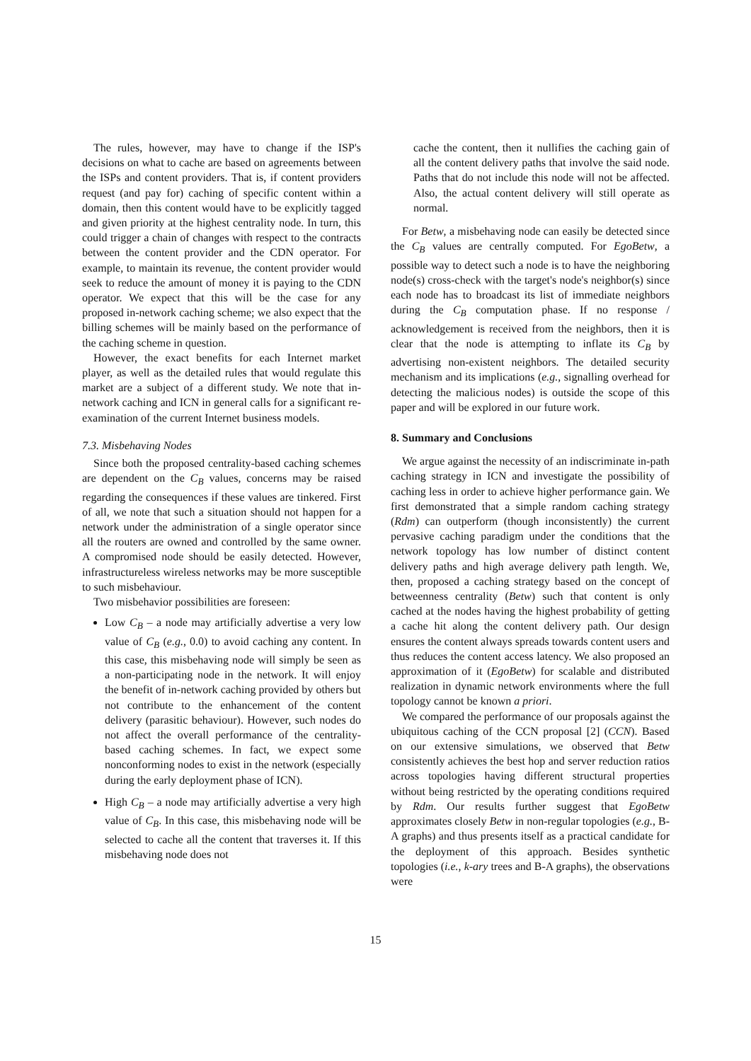The rules, however, may have to change if the ISP's decisions on what to cache are based on agreements between the ISPs and content providers. That is, if content providers request (and pay for) caching of specific content within a domain, then this content would have to be explicitly tagged and given priority at the highest centrality node. In turn, this could trigger a chain of changes with respect to the contracts between the content provider and the CDN operator. For example, to maintain its revenue, the content provider would seek to reduce the amount of money it is paying to the CDN operator. We expect that this will be the case for any proposed in-network caching scheme; we also expect that the billing schemes will be mainly based on the performance of the caching scheme in question.
However, the exact benefits for each Internet market player, as well as the detailed rules that would regulate this market are a subject of a different study. We note that in-network caching and ICN in general calls for a significant re-examination of the current Internet business models.
7.3. Misbehaving Nodes
Since both the proposed centrality-based caching schemes are dependent on the C<sub>B</sub> values, concerns may be raised regarding the consequences if these values are tinkered. First of all, we note that such a situation should not happen for a network under the administration of a single operator since all the routers are owned and controlled by the same owner. A compromised node should be easily detected. However, infrastructureless wireless networks may be more susceptible to such misbehaviour.
Two misbehavior possibilities are foreseen:
Low C<sub>B</sub> – a node may artificially advertise a very low value of C<sub>B</sub> (e.g., 0.0) to avoid caching any content. In this case, this misbehaving node will simply be seen as a non-participating node in the network. It will enjoy the benefit of in-network caching provided by others but not contribute to the enhancement of the content delivery (parasitic behaviour). However, such nodes do not affect the overall performance of the centrality-based caching schemes. In fact, we expect some nonconforming nodes to exist in the network (especially during the early deployment phase of ICN).
High C<sub>B</sub> – a node may artificially advertise a very high value of C<sub>B</sub>. In this case, this misbehaving node will be selected to cache all the content that traverses it. If this misbehaving node does not
cache the content, then it nullifies the caching gain of all the content delivery paths that involve the said node. Paths that do not include this node will not be affected. Also, the actual content delivery will still operate as normal.
For Betw, a misbehaving node can easily be detected since the C<sub>B</sub> values are centrally computed. For EgoBetw, a possible way to detect such a node is to have the neighboring node(s) cross-check with the target's node's neighbor(s) since each node has to broadcast its list of immediate neighbors during the C<sub>B</sub> computation phase. If no response / acknowledgement is received from the neighbors, then it is clear that the node is attempting to inflate its C<sub>B</sub> by advertising non-existent neighbors. The detailed security mechanism and its implications (e.g., signalling overhead for detecting the malicious nodes) is outside the scope of this paper and will be explored in our future work.
8. Summary and Conclusions
We argue against the necessity of an indiscriminate in-path caching strategy in ICN and investigate the possibility of caching less in order to achieve higher performance gain. We first demonstrated that a simple random caching strategy (Rdm) can outperform (though inconsistently) the current pervasive caching paradigm under the conditions that the network topology has low number of distinct content delivery paths and high average delivery path length. We, then, proposed a caching strategy based on the concept of betweenness centrality (Betw) such that content is only cached at the nodes having the highest probability of getting a cache hit along the content delivery path. Our design ensures the content always spreads towards content users and thus reduces the content access latency. We also proposed an approximation of it (EgoBetw) for scalable and distributed realization in dynamic network environments where the full topology cannot be known a priori.
We compared the performance of our proposals against the ubiquitous caching of the CCN proposal [2] (CCN). Based on our extensive simulations, we observed that Betw consistently achieves the best hop and server reduction ratios across topologies having different structural properties without being restricted by the operating conditions required by Rdm. Our results further suggest that EgoBetw approximates closely Betw in non-regular topologies (e.g., B-A graphs) and thus presents itself as a practical candidate for the deployment of this approach. Besides synthetic topologies (i.e., k-ary trees and B-A graphs), the observations were
15